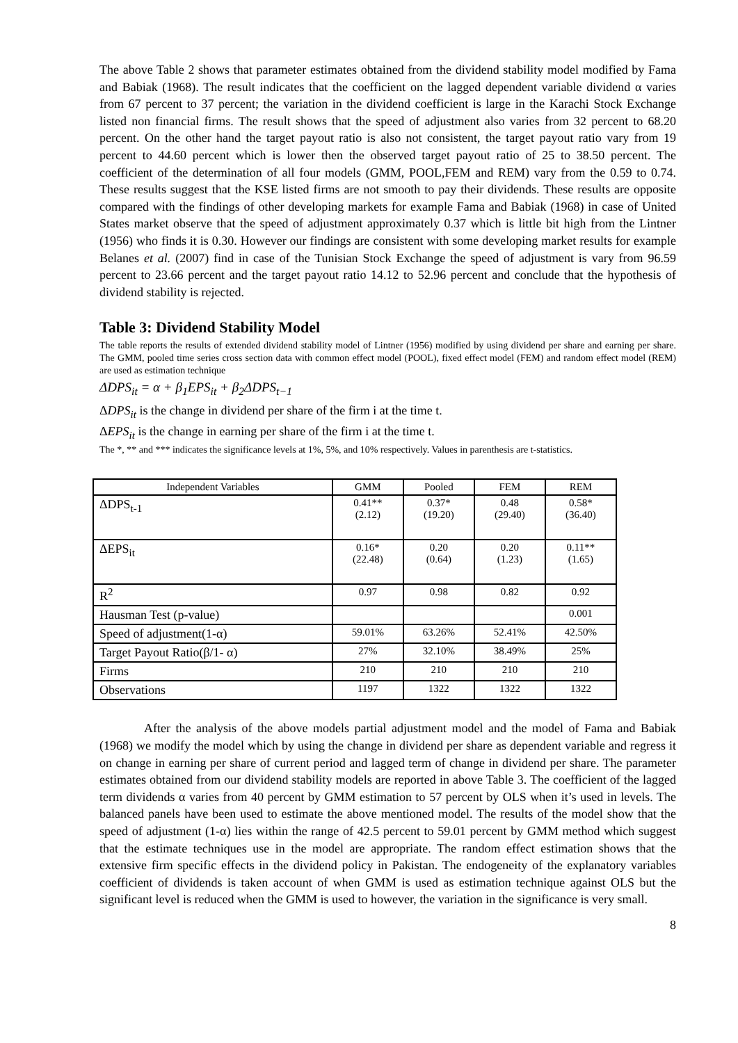The above Table 2 shows that parameter estimates obtained from the dividend stability model modified by Fama and Babiak (1968). The result indicates that the coefficient on the lagged dependent variable dividend α varies from 67 percent to 37 percent; the variation in the dividend coefficient is large in the Karachi Stock Exchange listed non financial firms. The result shows that the speed of adjustment also varies from 32 percent to 68.20 percent. On the other hand the target payout ratio is also not consistent, the target payout ratio vary from 19 percent to 44.60 percent which is lower then the observed target payout ratio of 25 to 38.50 percent. The coefficient of the determination of all four models (GMM, POOL,FEM and REM) vary from the 0.59 to 0.74. These results suggest that the KSE listed firms are not smooth to pay their dividends. These results are opposite compared with the findings of other developing markets for example Fama and Babiak (1968) in case of United States market observe that the speed of adjustment approximately 0.37 which is little bit high from the Lintner (1956) who finds it is 0.30. However our findings are consistent with some developing market results for example Belanes et al. (2007) find in case of the Tunisian Stock Exchange the speed of adjustment is vary from 96.59 percent to 23.66 percent and the target payout ratio 14.12 to 52.96 percent and conclude that the hypothesis of dividend stability is rejected.
Table 3: Dividend Stability Model
The table reports the results of extended dividend stability model of Lintner (1956) modified by using dividend per share and earning per share. The GMM, pooled time series cross section data with common effect model (POOL), fixed effect model (FEM) and random effect model (REM) are used as estimation technique
ΔDPS<sub>it</sub> = α + β<sub>1</sub>EPS<sub>it</sub> + β<sub>2</sub>ΔDPS<sub>t−1</sub>
ΔDPS<sub>it</sub> is the change in dividend per share of the firm i at the time t.
ΔEPS<sub>it</sub> is the change in earning per share of the firm i at the time t.
The *, ** and *** indicates the significance levels at 1%, 5%, and 10% respectively. Values in parenthesis are t-statistics.
| Independent Variables | GMM | Pooled | FEM | REM |
| --- | --- | --- | --- | --- |
| ΔDPS<sub>t-1</sub> | 0.41** (2.12) | 0.37* (19.20) | 0.48 (29.40) | 0.58* (36.40) |
| ΔEPS<sub>it</sub> | 0.16* (22.48) | 0.20 (0.64) | 0.20 (1.23) | 0.11** (1.65) |
| R<sup>2</sup> | 0.97 | 0.98 | 0.82 | 0.92 |
| Hausman Test (p-value) | | | | 0.001 |
| Speed of adjustment(1-α) | 59.01% | 63.26% | 52.41% | 42.50% |
| Target Payout Ratio(β/1- α) | 27% | 32.10% | 38.49% | 25% |
| Firms | 210 | 210 | 210 | 210 |
| Observations | 1197 | 1322 | 1322 | 1322 |
After the analysis of the above models partial adjustment model and the model of Fama and Babiak (1968) we modify the model which by using the change in dividend per share as dependent variable and regress it on change in earning per share of current period and lagged term of change in dividend per share. The parameter estimates obtained from our dividend stability models are reported in above Table 3. The coefficient of the lagged term dividends α varies from 40 percent by GMM estimation to 57 percent by OLS when it’s used in levels. The balanced panels have been used to estimate the above mentioned model. The results of the model show that the speed of adjustment (1-α) lies within the range of 42.5 percent to 59.01 percent by GMM method which suggest that the estimate techniques use in the model are appropriate. The random effect estimation shows that the extensive firm specific effects in the dividend policy in Pakistan. The endogeneity of the explanatory variables coefficient of dividends is taken account of when GMM is used as estimation technique against OLS but the significant level is reduced when the GMM is used to however, the variation in the significance is very small.
8